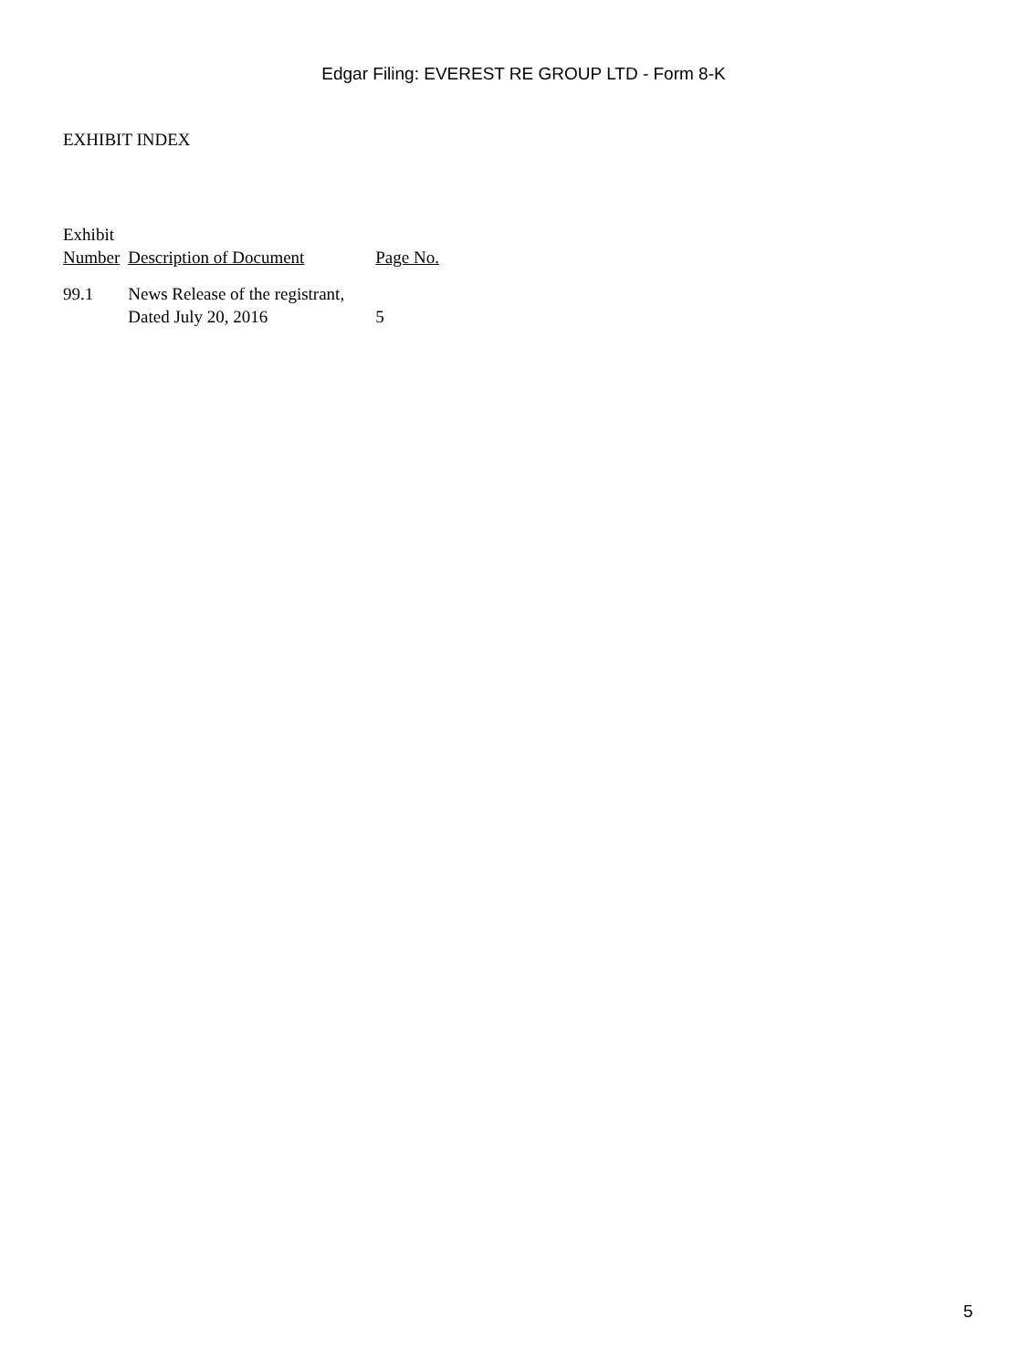Edgar Filing: EVEREST RE GROUP LTD - Form 8-K
EXHIBIT INDEX
| Exhibit Number | Description of Document | Page No. |
| --- | --- | --- |
| 99.1 | News Release of the registrant, Dated July 20, 2016 | 5 |
5